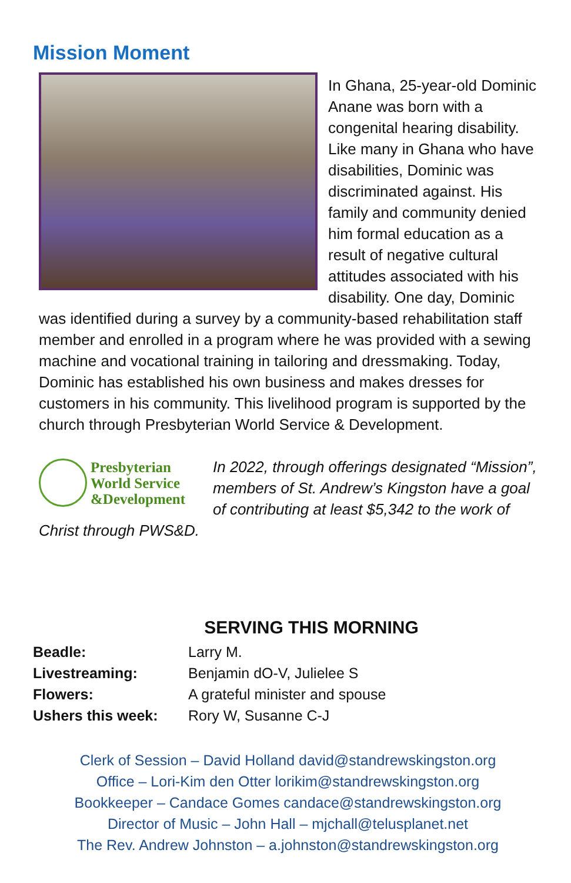Mission Moment
In Ghana, 25-year-old Dominic Anane was born with a congenital hearing disability. Like many in Ghana who have disabilities, Dominic was discriminated against. His family and community denied him formal education as a result of negative cultural attitudes associated with his disability. One day, Dominic was identified during a survey by a community-based rehabilitation staff member and enrolled in a program where he was provided with a sewing machine and vocational training in tailoring and dressmaking. Today, Dominic has established his own business and makes dresses for customers in his community. This livelihood program is supported by the church through Presbyterian World Service & Development.
Presbyterian
World Service
&Development
In 2022, through offerings designated “Mission”, members of St. Andrew’s Kingston have a goal of contributing at least $5,342 to the work of Christ through PWS&D.
SERVING THIS MORNING
Beadle: Larry M. Livestreaming: Benjamin dO-V, Julielee S Flowers: A grateful minister and spouse Ushers this week: Rory W, Susanne C-J
Clerk of Session – David Holland david@standrewskingston.org
Office – Lori-Kim den Otter lorikim@standrewskingston.org
Bookkeeper – Candace Gomes candace@standrewskingston.org
Director of Music – John Hall – mjchall@telusplanet.net
The Rev. Andrew Johnston – a.johnston@standrewskingston.org